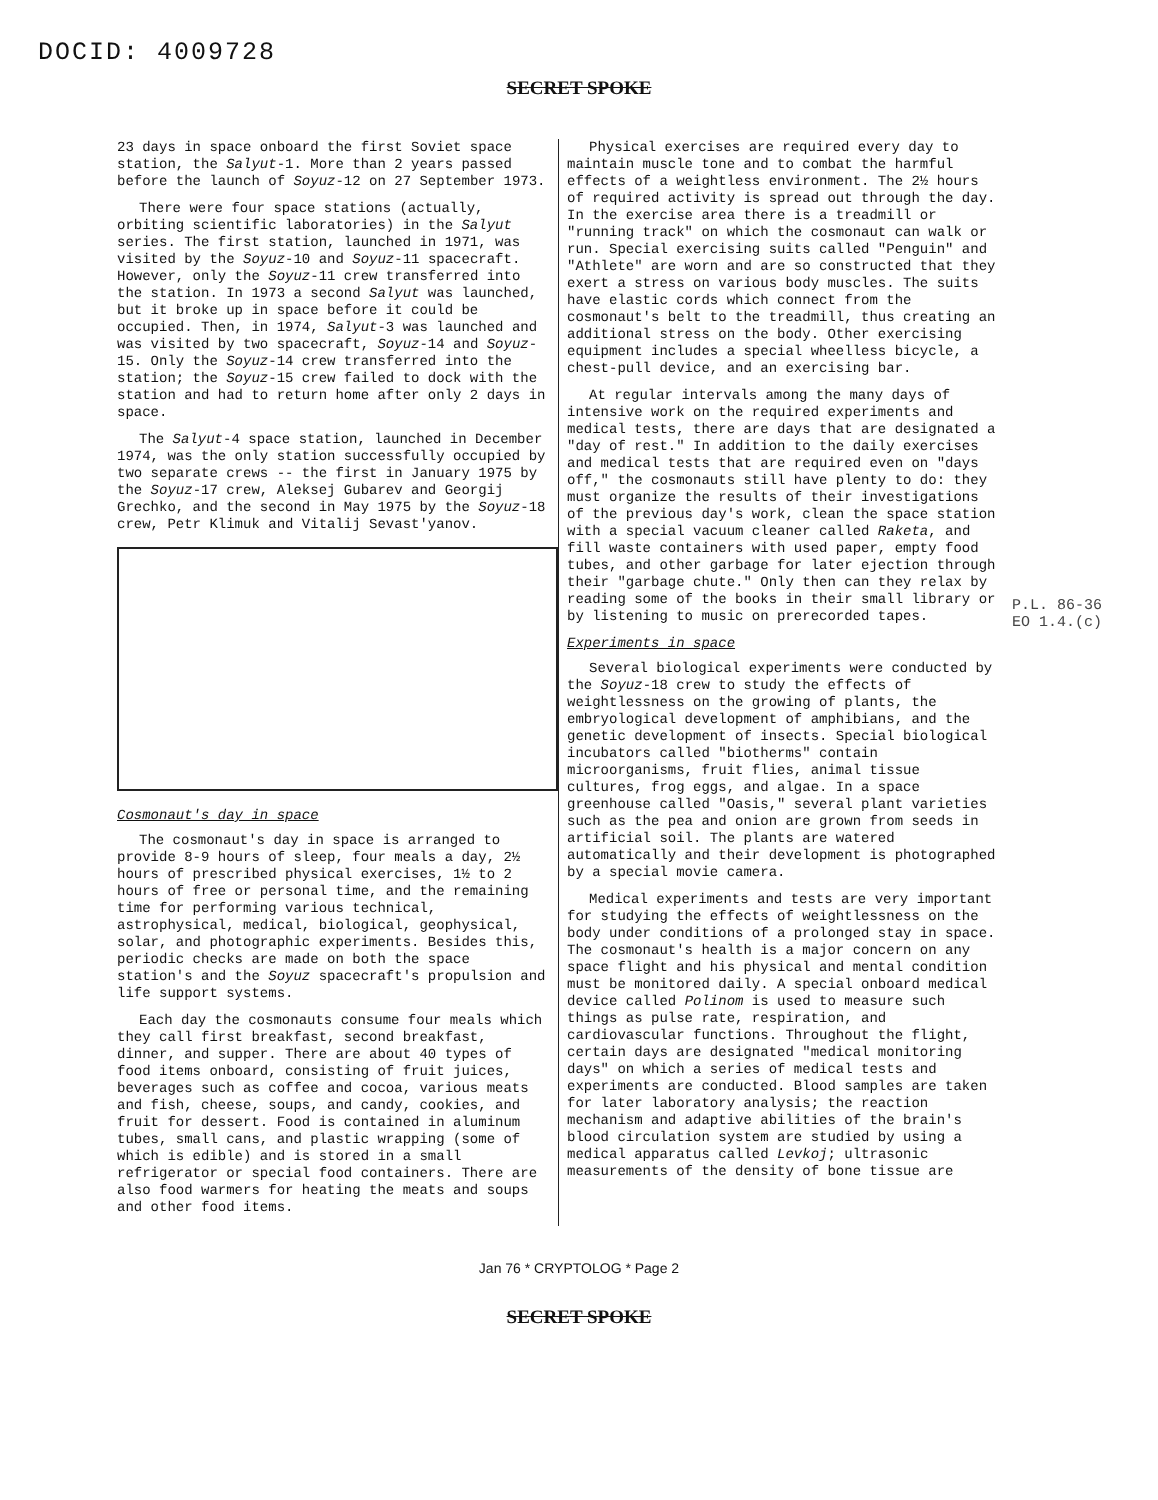DOCID: 4009728
SECRET SPOKE
23 days in space onboard the first Soviet space station, the Salyut-1. More than 2 years passed before the launch of Soyuz-12 on 27 September 1973.
There were four space stations (actually, orbiting scientific laboratories) in the Salyut series. The first station, launched in 1971, was visited by the Soyuz-10 and Soyuz-11 spacecraft. However, only the Soyuz-11 crew transferred into the station. In 1973 a second Salyut was launched, but it broke up in space before it could be occupied. Then, in 1974, Salyut-3 was launched and was visited by two spacecraft, Soyuz-14 and Soyuz-15. Only the Soyuz-14 crew transferred into the station; the Soyuz-15 crew failed to dock with the station and had to return home after only 2 days in space.
The Salyut-4 space station, launched in December 1974, was the only station successfully occupied by two separate crews -- the first in January 1975 by the Soyuz-17 crew, Aleksej Gubarev and Georgij Grechko, and the second in May 1975 by the Soyuz-18 crew, Petr Klimuk and Vitalij Sevast'yanov.
Cosmonaut's day in space
The cosmonaut's day in space is arranged to provide 8-9 hours of sleep, four meals a day, 2½ hours of prescribed physical exercises, 1½ to 2 hours of free or personal time, and the remaining time for performing various technical, astrophysical, medical, biological, geophysical, solar, and photographic experiments. Besides this, periodic checks are made on both the space station's and the Soyuz spacecraft's propulsion and life support systems.
Each day the cosmonauts consume four meals which they call first breakfast, second breakfast, dinner, and supper. There are about 40 types of food items onboard, consisting of fruit juices, beverages such as coffee and cocoa, various meats and fish, cheese, soups, and candy, cookies, and fruit for dessert. Food is contained in aluminum tubes, small cans, and plastic wrapping (some of which is edible) and is stored in a small refrigerator or special food containers. There are also food warmers for heating the meats and soups and other food items.
Physical exercises are required every day to maintain muscle tone and to combat the harmful effects of a weightless environment. The 2½ hours of required activity is spread out through the day. In the exercise area there is a treadmill or "running track" on which the cosmonaut can walk or run. Special exercising suits called "Penguin" and "Athlete" are worn and are so constructed that they exert a stress on various body muscles. The suits have elastic cords which connect from the cosmonaut's belt to the treadmill, thus creating an additional stress on the body. Other exercising equipment includes a special wheelless bicycle, a chest-pull device, and an exercising bar.
At regular intervals among the many days of intensive work on the required experiments and medical tests, there are days that are designated a "day of rest." In addition to the daily exercises and medical tests that are required even on "days off," the cosmonauts still have plenty to do: they must organize the results of their investigations of the previous day's work, clean the space station with a special vacuum cleaner called Raketa, and fill waste containers with used paper, empty food tubes, and other garbage for later ejection through their "garbage chute." Only then can they relax by reading some of the books in their small library or by listening to music on prerecorded tapes.
Experiments in space
Several biological experiments were conducted by the Soyuz-18 crew to study the effects of weightlessness on the growing of plants, the embryological development of amphibians, and the genetic development of insects. Special biological incubators called "biotherms" contain microorganisms, fruit flies, animal tissue cultures, frog eggs, and algae. In a space greenhouse called "Oasis," several plant varieties such as the pea and onion are grown from seeds in artificial soil. The plants are watered automatically and their development is photographed by a special movie camera.
Medical experiments and tests are very important for studying the effects of weightlessness on the body under conditions of a prolonged stay in space. The cosmonaut's health is a major concern on any space flight and his physical and mental condition must be monitored daily. A special onboard medical device called Polinom is used to measure such things as pulse rate, respiration, and cardiovascular functions. Throughout the flight, certain days are designated "medical monitoring days" on which a series of medical tests and experiments are conducted. Blood samples are taken for later laboratory analysis; the reaction mechanism and adaptive abilities of the brain's blood circulation system are studied by using a medical apparatus called Levkoj; ultrasonic measurements of the density of bone tissue are
P.L. 86-36
EO 1.4.(c)
Jan 76 * CRYPTOLOG * Page 2
SECRET SPOKE